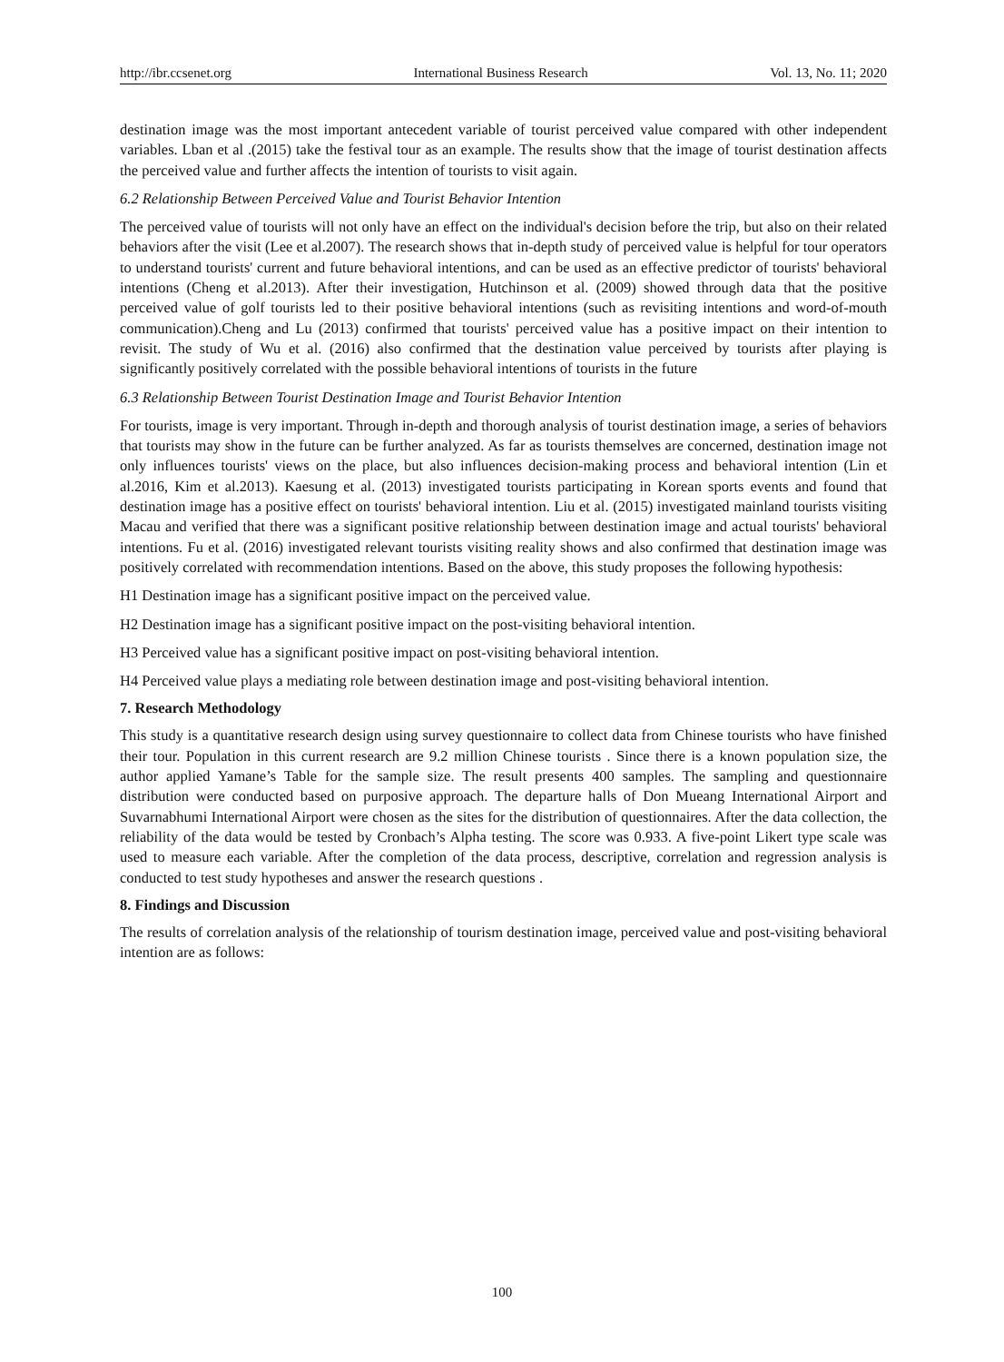http://ibr.ccsenet.org International Business Research Vol. 13, No. 11; 2020
destination image was the most important antecedent variable of tourist perceived value compared with other independent variables. Lban et al .(2015) take the festival tour as an example. The results show that the image of tourist destination affects the perceived value and further affects the intention of tourists to visit again.
6.2 Relationship Between Perceived Value and Tourist Behavior Intention
The perceived value of tourists will not only have an effect on the individual's decision before the trip, but also on their related behaviors after the visit (Lee et al.2007). The research shows that in-depth study of perceived value is helpful for tour operators to understand tourists' current and future behavioral intentions, and can be used as an effective predictor of tourists' behavioral intentions (Cheng et al.2013). After their investigation, Hutchinson et al. (2009) showed through data that the positive perceived value of golf tourists led to their positive behavioral intentions (such as revisiting intentions and word-of-mouth communication).Cheng and Lu (2013) confirmed that tourists' perceived value has a positive impact on their intention to revisit. The study of Wu et al. (2016) also confirmed that the destination value perceived by tourists after playing is significantly positively correlated with the possible behavioral intentions of tourists in the future
6.3 Relationship Between Tourist Destination Image and Tourist Behavior Intention
For tourists, image is very important. Through in-depth and thorough analysis of tourist destination image, a series of behaviors that tourists may show in the future can be further analyzed. As far as tourists themselves are concerned, destination image not only influences tourists' views on the place, but also influences decision-making process and behavioral intention (Lin et al.2016, Kim et al.2013). Kaesung et al. (2013) investigated tourists participating in Korean sports events and found that destination image has a positive effect on tourists' behavioral intention. Liu et al. (2015) investigated mainland tourists visiting Macau and verified that there was a significant positive relationship between destination image and actual tourists' behavioral intentions. Fu et al. (2016) investigated relevant tourists visiting reality shows and also confirmed that destination image was positively correlated with recommendation intentions. Based on the above, this study proposes the following hypothesis:
H1 Destination image has a significant positive impact on the perceived value.
H2 Destination image has a significant positive impact on the post-visiting behavioral intention.
H3 Perceived value has a significant positive impact on post-visiting behavioral intention.
H4 Perceived value plays a mediating role between destination image and post-visiting behavioral intention.
7. Research Methodology
This study is a quantitative research design using survey questionnaire to collect data from Chinese tourists who have finished their tour. Population in this current research are 9.2 million Chinese tourists . Since there is a known population size, the author applied Yamane’s Table for the sample size. The result presents 400 samples. The sampling and questionnaire distribution were conducted based on purposive approach. The departure halls of Don Mueang International Airport and Suvarnabhumi International Airport were chosen as the sites for the distribution of questionnaires. After the data collection, the reliability of the data would be tested by Cronbach’s Alpha testing. The score was 0.933. A five-point Likert type scale was used to measure each variable. After the completion of the data process, descriptive, correlation and regression analysis is conducted to test study hypotheses and answer the research questions .
8. Findings and Discussion
The results of correlation analysis of the relationship of tourism destination image, perceived value and post-visiting behavioral intention are as follows:
100